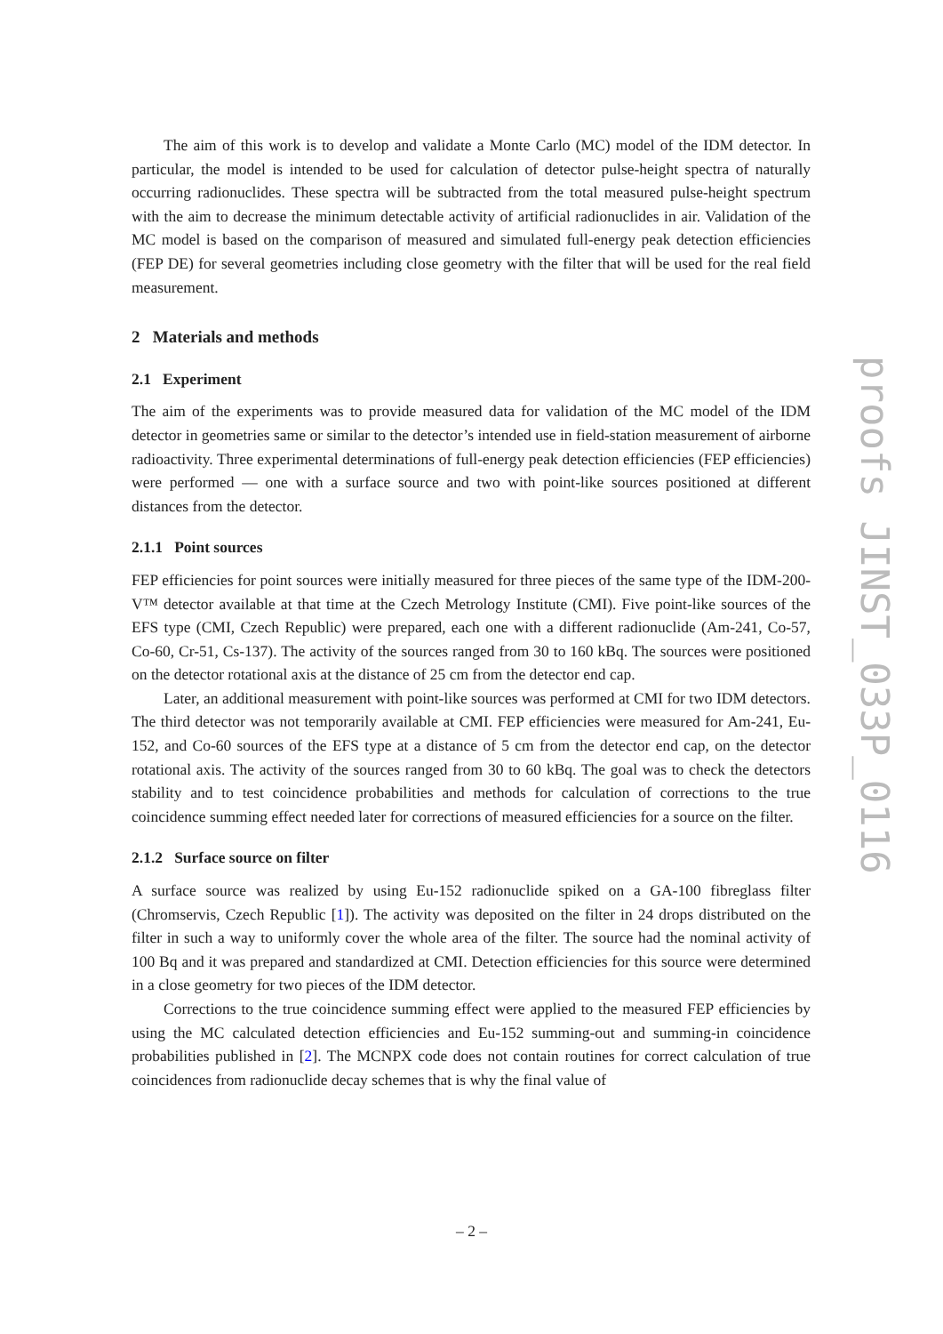The aim of this work is to develop and validate a Monte Carlo (MC) model of the IDM detector. In particular, the model is intended to be used for calculation of detector pulse-height spectra of naturally occurring radionuclides. These spectra will be subtracted from the total measured pulse-height spectrum with the aim to decrease the minimum detectable activity of artificial radionuclides in air. Validation of the MC model is based on the comparison of measured and simulated full-energy peak detection efficiencies (FEP DE) for several geometries including close geometry with the filter that will be used for the real field measurement.
2 Materials and methods
2.1 Experiment
The aim of the experiments was to provide measured data for validation of the MC model of the IDM detector in geometries same or similar to the detector’s intended use in field-station measurement of airborne radioactivity. Three experimental determinations of full-energy peak detection efficiencies (FEP efficiencies) were performed — one with a surface source and two with point-like sources positioned at different distances from the detector.
2.1.1 Point sources
FEP efficiencies for point sources were initially measured for three pieces of the same type of the IDM-200-V™ detector available at that time at the Czech Metrology Institute (CMI). Five point-like sources of the EFS type (CMI, Czech Republic) were prepared, each one with a different radionuclide (Am-241, Co-57, Co-60, Cr-51, Cs-137). The activity of the sources ranged from 30 to 160 kBq. The sources were positioned on the detector rotational axis at the distance of 25 cm from the detector end cap.
Later, an additional measurement with point-like sources was performed at CMI for two IDM detectors. The third detector was not temporarily available at CMI. FEP efficiencies were measured for Am-241, Eu-152, and Co-60 sources of the EFS type at a distance of 5 cm from the detector end cap, on the detector rotational axis. The activity of the sources ranged from 30 to 60 kBq. The goal was to check the detectors stability and to test coincidence probabilities and methods for calculation of corrections to the true coincidence summing effect needed later for corrections of measured efficiencies for a source on the filter.
2.1.2 Surface source on filter
A surface source was realized by using Eu-152 radionuclide spiked on a GA-100 fibreglass filter (Chromservis, Czech Republic [1]). The activity was deposited on the filter in 24 drops distributed on the filter in such a way to uniformly cover the whole area of the filter. The source had the nominal activity of 100 Bq and it was prepared and standardized at CMI. Detection efficiencies for this source were determined in a close geometry for two pieces of the IDM detector.
Corrections to the true coincidence summing effect were applied to the measured FEP efficiencies by using the MC calculated detection efficiencies and Eu-152 summing-out and summing-in coincidence probabilities published in [2]. The MCNPX code does not contain routines for correct calculation of true coincidences from radionuclide decay schemes that is why the final value of
proofs JINST_033P_0116
– 2 –